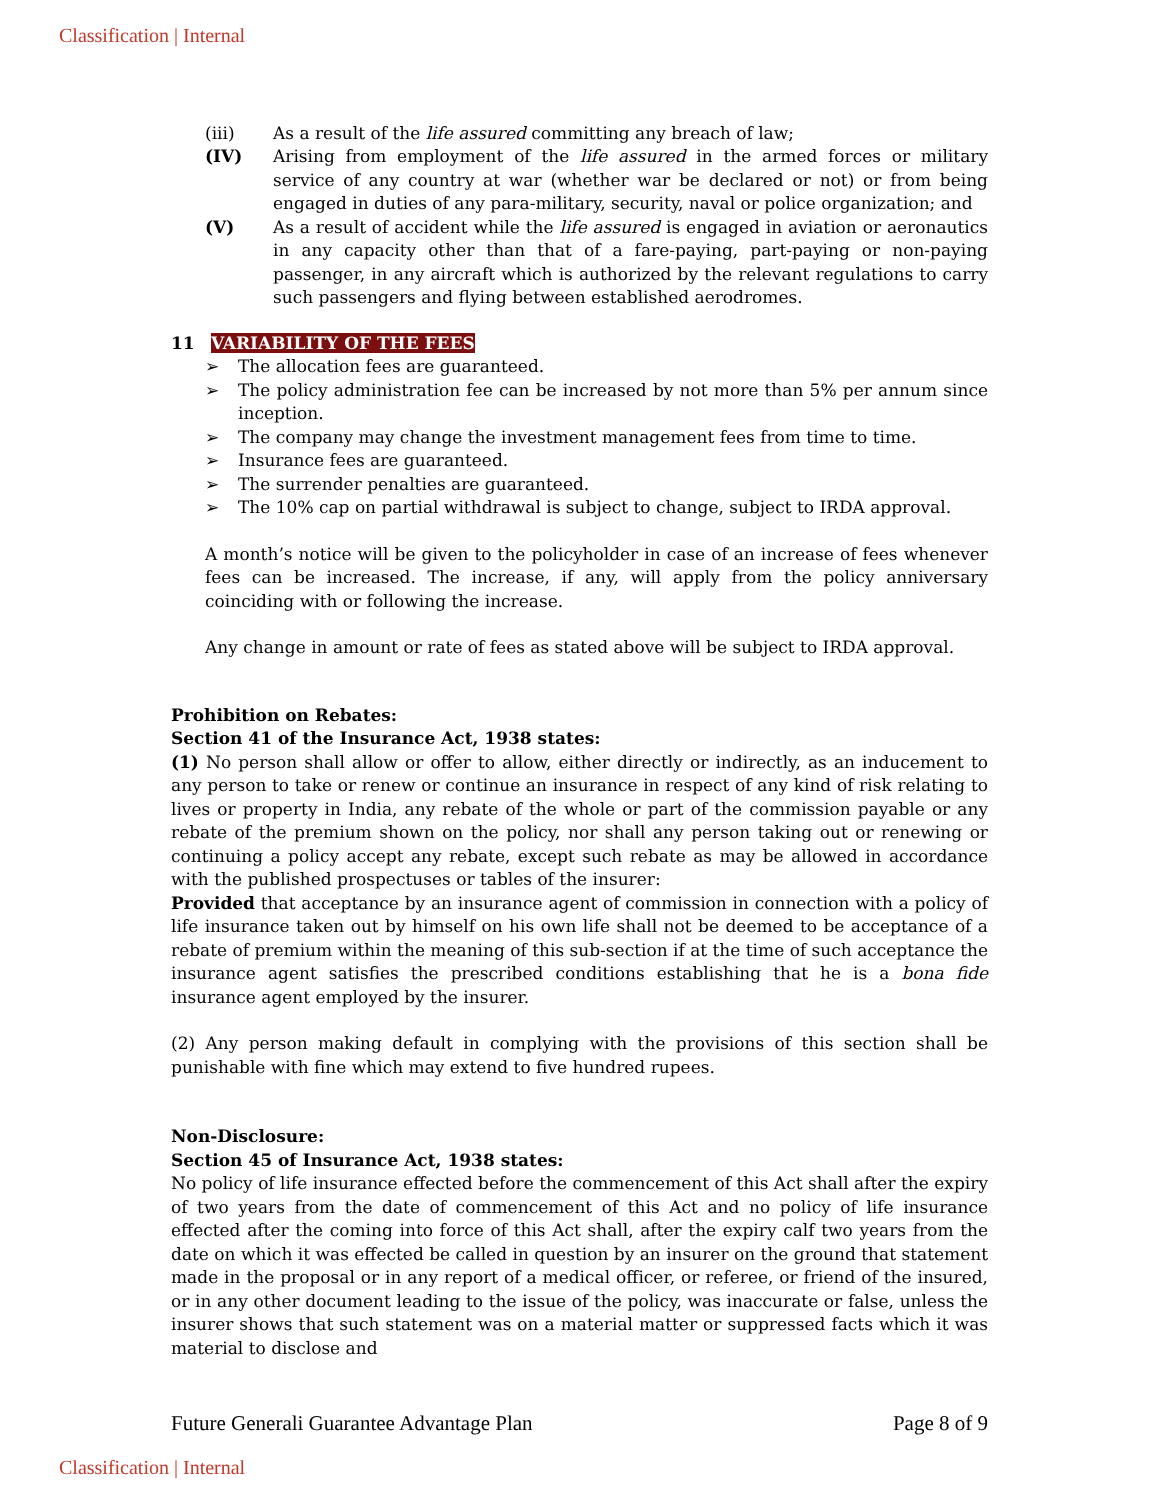Classification | Internal
(iii) As a result of the life assured committing any breach of law;
(IV) Arising from employment of the life assured in the armed forces or military service of any country at war (whether war be declared or not) or from being engaged in duties of any para-military, security, naval or police organization; and
(V) As a result of accident while the life assured is engaged in aviation or aeronautics in any capacity other than that of a fare-paying, part-paying or non-paying passenger, in any aircraft which is authorized by the relevant regulations to carry such passengers and flying between established aerodromes.
11 VARIABILITY OF THE FEES
➢ The allocation fees are guaranteed.
➢ The policy administration fee can be increased by not more than 5% per annum since inception.
➢ The company may change the investment management fees from time to time.
➢ Insurance fees are guaranteed.
➢ The surrender penalties are guaranteed.
➢ The 10% cap on partial withdrawal is subject to change, subject to IRDA approval.
A month’s notice will be given to the policyholder in case of an increase of fees whenever fees can be increased. The increase, if any, will apply from the policy anniversary coinciding with or following the increase.
Any change in amount or rate of fees as stated above will be subject to IRDA approval.
Prohibition on Rebates:
Section 41 of the Insurance Act, 1938 states:
(1) No person shall allow or offer to allow, either directly or indirectly, as an inducement to any person to take or renew or continue an insurance in respect of any kind of risk relating to lives or property in India, any rebate of the whole or part of the commission payable or any rebate of the premium shown on the policy, nor shall any person taking out or renewing or continuing a policy accept any rebate, except such rebate as may be allowed in accordance with the published prospectuses or tables of the insurer:
Provided that acceptance by an insurance agent of commission in connection with a policy of life insurance taken out by himself on his own life shall not be deemed to be acceptance of a rebate of premium within the meaning of this sub-section if at the time of such acceptance the insurance agent satisfies the prescribed conditions establishing that he is a bona fide insurance agent employed by the insurer.
(2) Any person making default in complying with the provisions of this section shall be punishable with fine which may extend to five hundred rupees.
Non-Disclosure:
Section 45 of Insurance Act, 1938 states:
No policy of life insurance effected before the commencement of this Act shall after the expiry of two years from the date of commencement of this Act and no policy of life insurance effected after the coming into force of this Act shall, after the expiry calf two years from the date on which it was effected be called in question by an insurer on the ground that statement made in the proposal or in any report of a medical officer, or referee, or friend of the insured, or in any other document leading to the issue of the policy, was inaccurate or false, unless the insurer shows that such statement was on a material matter or suppressed facts which it was material to disclose and
Future Generali Guarantee Advantage Plan Page 8 of 9
Classification | Internal